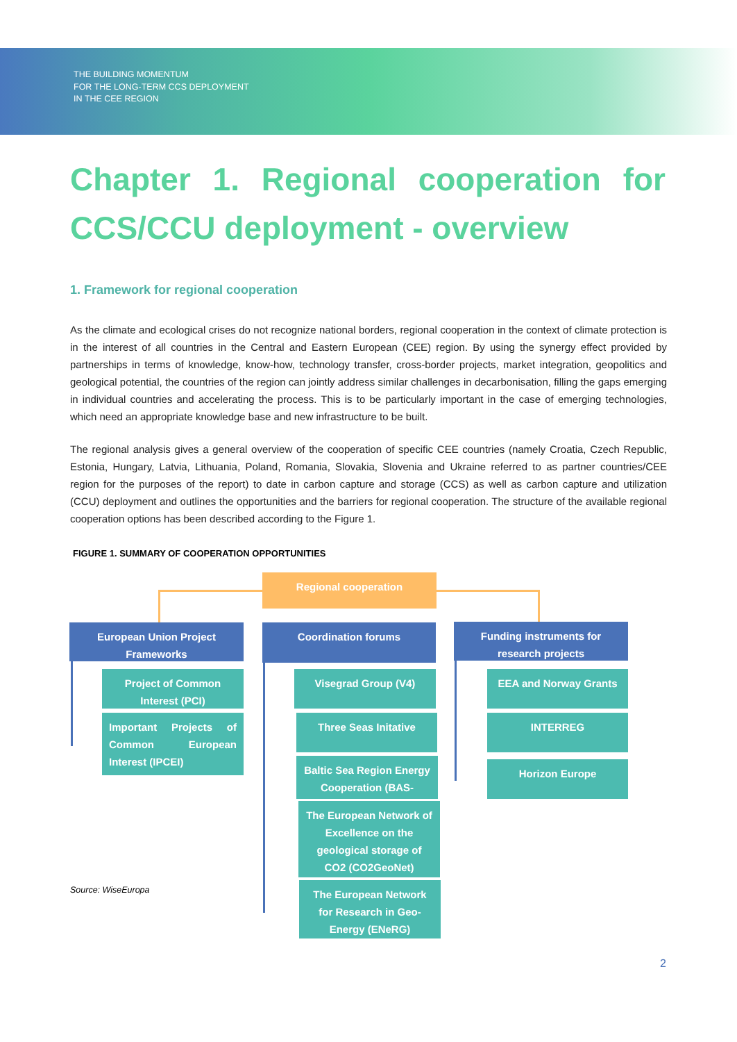THE BUILDING MOMENTUM
FOR THE LONG-TERM CCS DEPLOYMENT
IN THE CEE REGION
Chapter 1. Regional cooperation for CCS/CCU deployment - overview
1. Framework for regional cooperation
As the climate and ecological crises do not recognize national borders, regional cooperation in the context of climate protection is in the interest of all countries in the Central and Eastern European (CEE) region. By using the synergy effect provided by partnerships in terms of knowledge, know-how, technology transfer, cross-border projects, market integration, geopolitics and geological potential, the countries of the region can jointly address similar challenges in decarbonisation, filling the gaps emerging in individual countries and accelerating the process. This is to be particularly important in the case of emerging technologies, which need an appropriate knowledge base and new infrastructure to be built.
The regional analysis gives a general overview of the cooperation of specific CEE countries (namely Croatia, Czech Republic, Estonia, Hungary, Latvia, Lithuania, Poland, Romania, Slovakia, Slovenia and Ukraine referred to as partner countries/CEE region for the purposes of the report) to date in carbon capture and storage (CCS) as well as carbon capture and utilization (CCU) deployment and outlines the opportunities and the barriers for regional cooperation. The structure of the available regional cooperation options has been described according to the Figure 1.
FIGURE 1. SUMMARY OF COOPERATION OPPORTUNITIES
Regional cooperation
European Union Project Frameworks
Coordination forums
Funding instruments for research projects
Project of Common Interest (PCI)
Important Projects of Common European Interest (IPCEI)
Visegrad Group (V4)
Three Seas Initative
Baltic Sea Region Energy Cooperation (BAS-
The European Network of Excellence on the geological storage of CO2 (CO2GeoNet)
The European Network for Research in Geo-Energy (ENeRG)
EEA and Norway Grants
INTERREG
Horizon Europe
Source: WiseEuropa
2